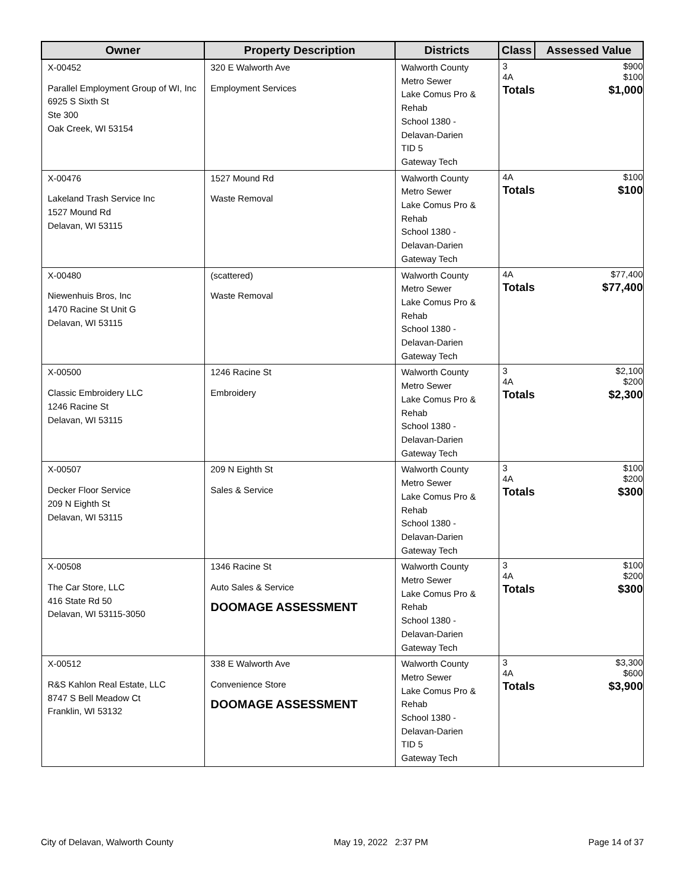| Owner | Property Description | Districts | Class | Assessed Value |
| --- | --- | --- | --- | --- |
| X-00452 Parallel Employment Group of WI, Inc 6925 S Sixth St Ste 300 Oak Creek, WI 53154 | 320 E Walworth Ave Employment Services | Walworth County Metro Sewer Lake Comus Pro & Rehab School 1380 - Delavan-Darien TID 5 Gateway Tech | / 3 / $900 / / 4A / $100 / / Totals / $1,000 / | |
| X-00476 Lakeland Trash Service Inc 1527 Mound Rd Delavan, WI 53115 | 1527 Mound Rd Waste Removal | Walworth County Metro Sewer Lake Comus Pro & Rehab School 1380 - Delavan-Darien Gateway Tech | / 4A / $100 / / Totals / $100 / | |
| X-00480 Niewenhuis Bros, Inc 1470 Racine St Unit G Delavan, WI 53115 | (scattered) Waste Removal | Walworth County Metro Sewer Lake Comus Pro & Rehab School 1380 - Delavan-Darien Gateway Tech | / 4A / $77,400 / / Totals / $77,400 / | |
| X-00500 Classic Embroidery LLC 1246 Racine St Delavan, WI 53115 | 1246 Racine St Embroidery | Walworth County Metro Sewer Lake Comus Pro & Rehab School 1380 - Delavan-Darien Gateway Tech | / 3 / $2,100 / / 4A / $200 / / Totals / $2,300 / | |
| X-00507 Decker Floor Service 209 N Eighth St Delavan, WI 53115 | 209 N Eighth St Sales & Service | Walworth County Metro Sewer Lake Comus Pro & Rehab School 1380 - Delavan-Darien Gateway Tech | / 3 / $100 / / 4A / $200 / / Totals / $300 / | |
| X-00508 The Car Store, LLC 416 State Rd 50 Delavan, WI 53115-3050 | 1346 Racine St Auto Sales & Service DOOMAGE ASSESSMENT | Walworth County Metro Sewer Lake Comus Pro & Rehab School 1380 - Delavan-Darien Gateway Tech | / 3 / $100 / / 4A / $200 / / Totals / $300 / | |
| X-00512 R&S Kahlon Real Estate, LLC 8747 S Bell Meadow Ct Franklin, WI 53132 | 338 E Walworth Ave Convenience Store DOOMAGE ASSESSMENT | Walworth County Metro Sewer Lake Comus Pro & Rehab School 1380 - Delavan-Darien TID 5 Gateway Tech | / 3 / $3,300 / / 4A / $600 / / Totals / $3,900 / | |
City of Delavan, Walworth County May 19, 2022 2:37 PM Page 14 of 37